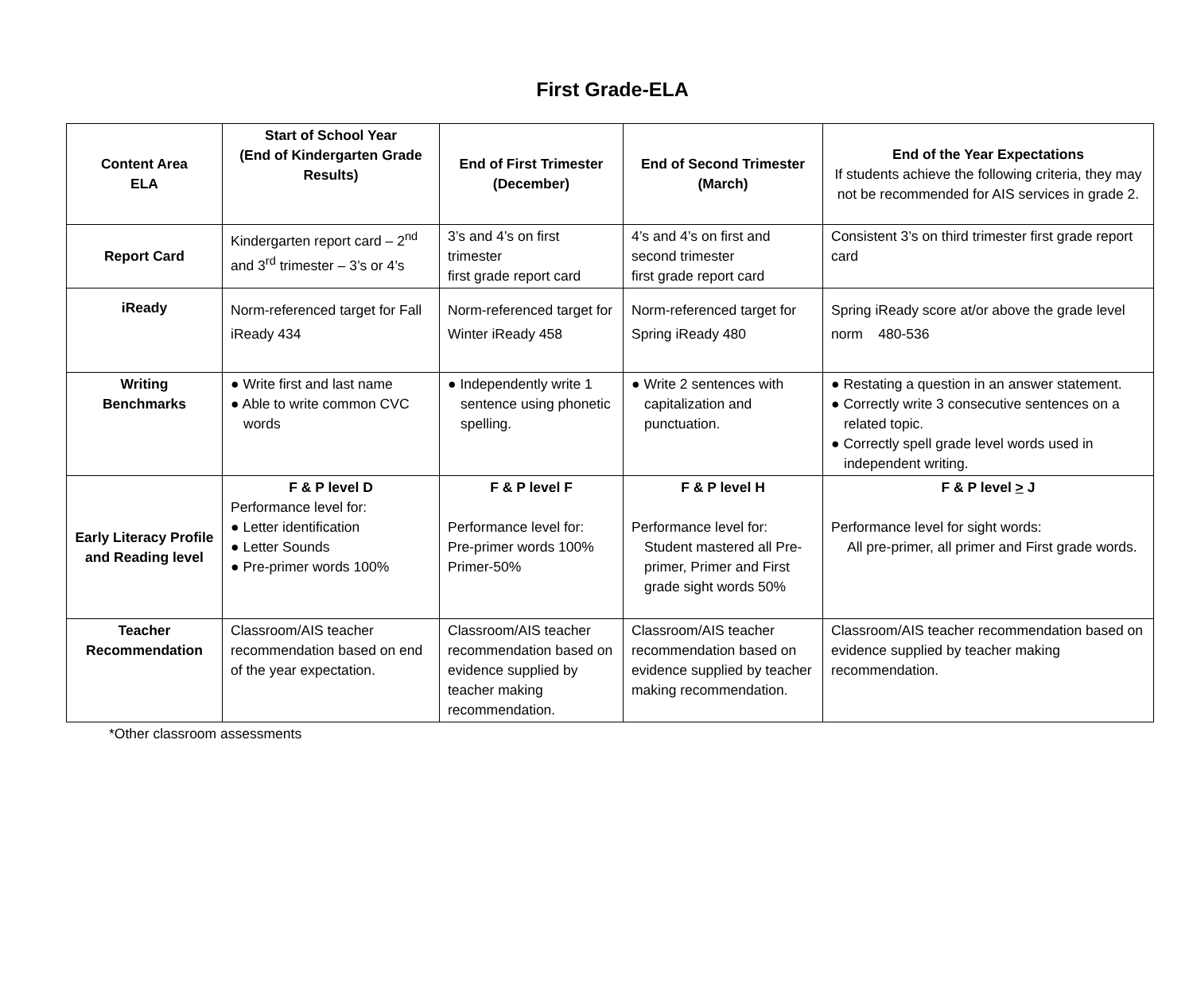First Grade-ELA
| Content Area ELA | Start of School Year (End of Kindergarten Grade Results) | End of First Trimester (December) | End of Second Trimester (March) | End of the Year Expectations If students achieve the following criteria, they may not be recommended for AIS services in grade 2. |
| --- | --- | --- | --- | --- |
| Report Card | Kindergarten report card – 2<sup>nd</sup> and 3<sup>rd</sup> trimester – 3’s or 4’s | 3’s and 4’s on first trimester first grade report card | 4’s and 4’s on first and second trimester first grade report card | Consistent 3’s on third trimester first grade report card |
| iReady | Norm-referenced target for Fall iReady 434 | Norm-referenced target for Winter iReady 458 | Norm-referenced target for Spring iReady 480 | Spring iReady score at/or above the grade level norm 480-536 |
| Writing Benchmarks | ● Write first and last name ● Able to write common CVC words | ● Independently write 1 sentence using phonetic spelling. | ● Write 2 sentences with capitalization and punctuation. | ● Restating a question in an answer statement. ● Correctly write 3 consecutive sentences on a related topic. ● Correctly spell grade level words used in independent writing. |
| Early Literacy Profile and Reading level | F & P level D Performance level for: ● Letter identification ● Letter Sounds ● Pre-primer words 100% | F & P level F Performance level for: Pre-primer words 100% Primer-50% | F & P level H Performance level for: Student mastered all Pre-primer, Primer and First grade sight words 50% | F & P level > J Performance level for sight words: All pre-primer, all primer and First grade words. |
| Teacher Recommendation | Classroom/AIS teacher recommendation based on end of the year expectation. | Classroom/AIS teacher recommendation based on evidence supplied by teacher making recommendation. | Classroom/AIS teacher recommendation based on evidence supplied by teacher making recommendation. | Classroom/AIS teacher recommendation based on evidence supplied by teacher making recommendation. |
*Other classroom assessments